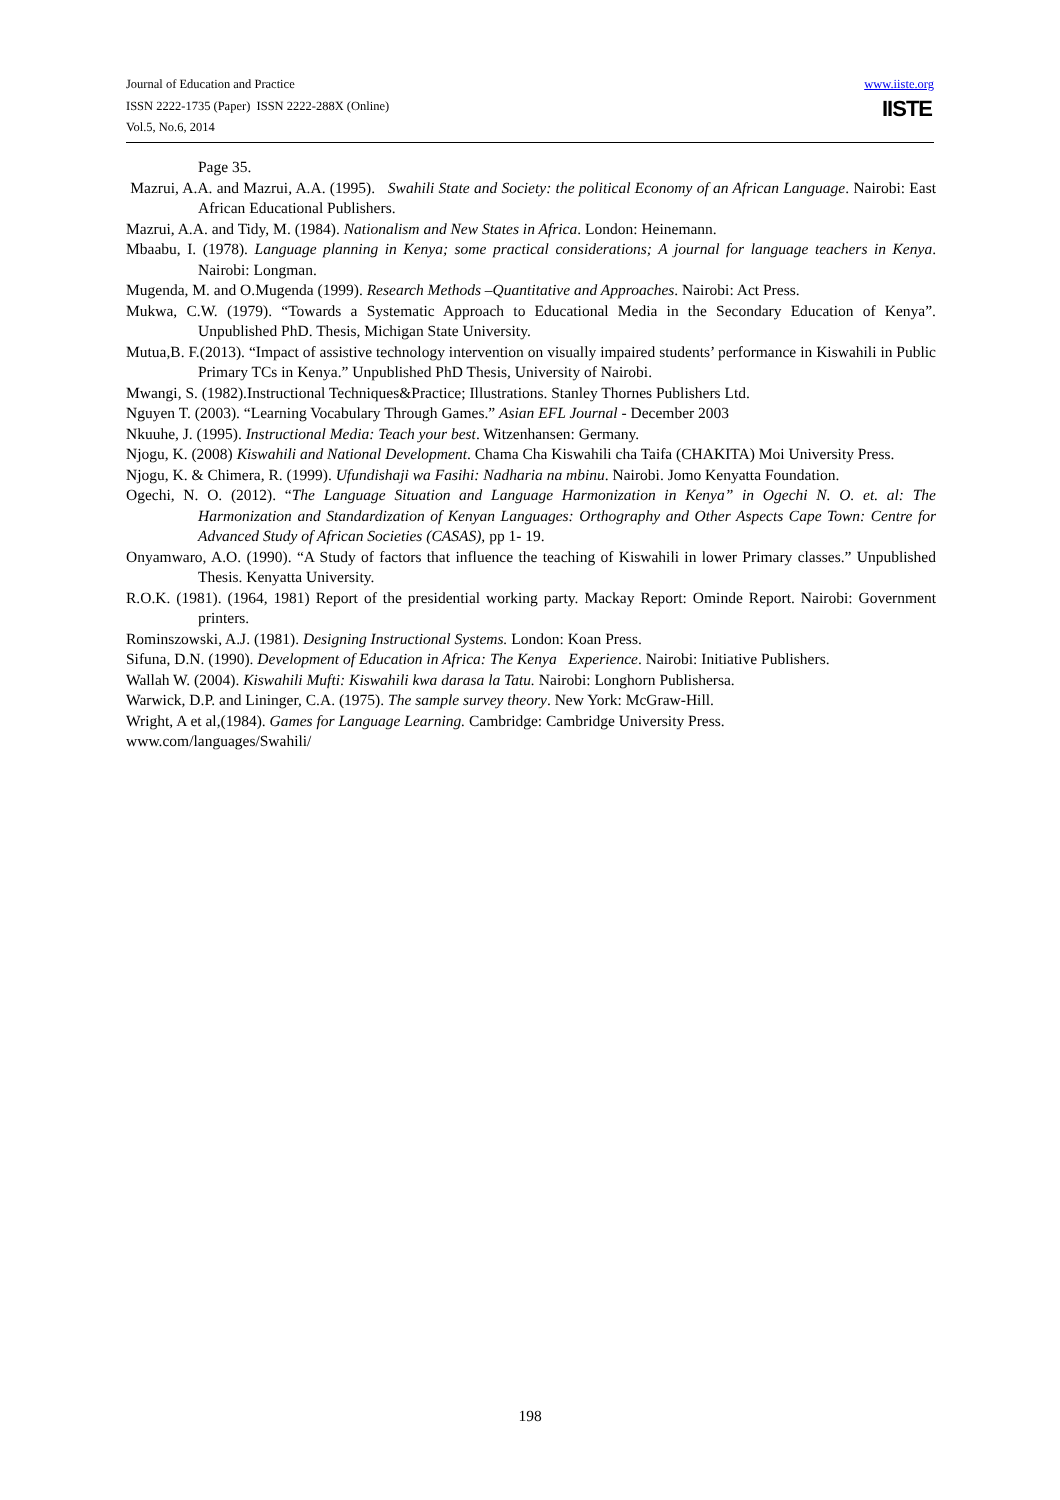Journal of Education and Practice
ISSN 2222-1735 (Paper) ISSN 2222-288X (Online)
Vol.5, No.6, 2014
www.iiste.org
IISTE
Page 35.
Mazrui, A.A. and Mazrui, A.A. (1995). Swahili State and Society: the political Economy of an African Language. Nairobi: East African Educational Publishers.
Mazrui, A.A. and Tidy, M. (1984). Nationalism and New States in Africa. London: Heinemann.
Mbaabu, I. (1978). Language planning in Kenya; some practical considerations; A journal for language teachers in Kenya. Nairobi: Longman.
Mugenda, M. and O.Mugenda (1999). Research Methods –Quantitative and Approaches. Nairobi: Act Press.
Mukwa, C.W. (1979). “Towards a Systematic Approach to Educational Media in the Secondary Education of Kenya”. Unpublished PhD. Thesis, Michigan State University.
Mutua,B. F.(2013). “Impact of assistive technology intervention on visually impaired students’ performance in Kiswahili in Public Primary TCs in Kenya.” Unpublished PhD Thesis, University of Nairobi.
Mwangi, S. (1982).Instructional Techniques&Practice; Illustrations. Stanley Thornes Publishers Ltd.
Nguyen T. (2003). “Learning Vocabulary Through Games.” Asian EFL Journal - December 2003
Nkuuhe, J. (1995). Instructional Media: Teach your best. Witzenhansen: Germany.
Njogu, K. (2008) Kiswahili and National Development. Chama Cha Kiswahili cha Taifa (CHAKITA) Moi University Press.
Njogu, K. & Chimera, R. (1999). Ufundishaji wa Fasihi: Nadharia na mbinu. Nairobi. Jomo Kenyatta Foundation.
Ogechi, N. O. (2012). “The Language Situation and Language Harmonization in Kenya” in Ogechi N. O. et. al: The Harmonization and Standardization of Kenyan Languages: Orthography and Other Aspects Cape Town: Centre for Advanced Study of African Societies (CASAS), pp 1- 19.
Onyamwaro, A.O. (1990). “A Study of factors that influence the teaching of Kiswahili in lower Primary classes.” Unpublished Thesis. Kenyatta University.
R.O.K. (1981). (1964, 1981) Report of the presidential working party. Mackay Report: Ominde Report. Nairobi: Government printers.
Rominszowski, A.J. (1981). Designing Instructional Systems. London: Koan Press.
Sifuna, D.N. (1990). Development of Education in Africa: The Kenya Experience. Nairobi: Initiative Publishers.
Wallah W. (2004). Kiswahili Mufti: Kiswahili kwa darasa la Tatu. Nairobi: Longhorn Publishersa.
Warwick, D.P. and Lininger, C.A. (1975). The sample survey theory. New York: McGraw-Hill.
Wright, A et al,(1984). Games for Language Learning. Cambridge: Cambridge University Press.
www.com/languages/Swahili/
198